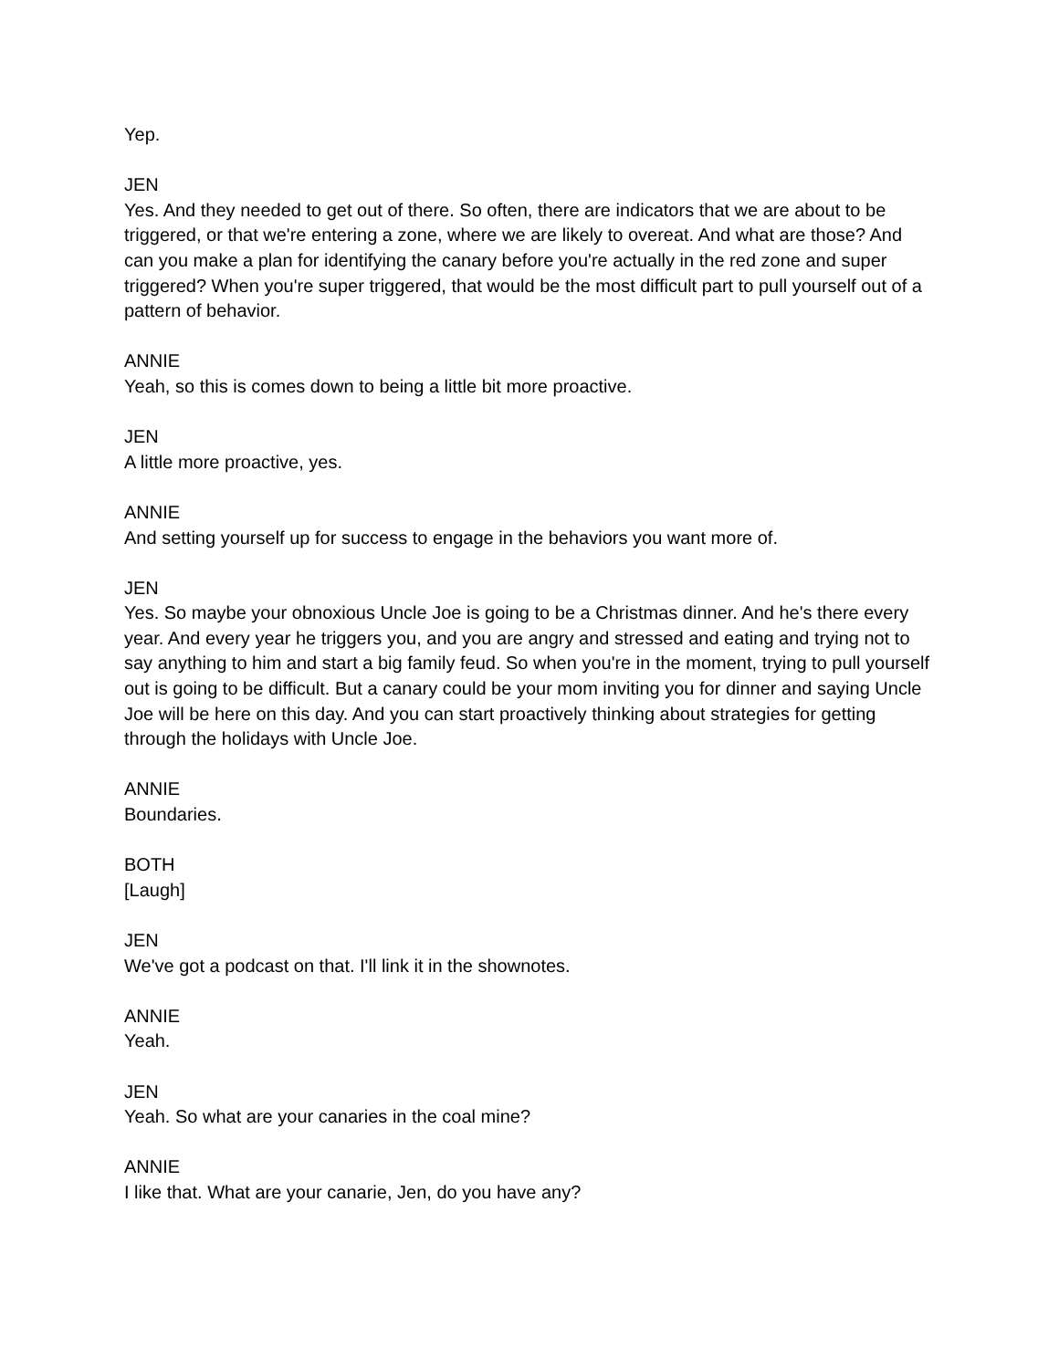Yep.
JEN
Yes. And they needed to get out of there. So often, there are indicators that we are about to be triggered, or that we're entering a zone, where we are likely to overeat. And what are those? And can you make a plan for identifying the canary before you're actually in the red zone and super triggered? When you're super triggered, that would be the most difficult part to pull yourself out of a pattern of behavior.
ANNIE
Yeah, so this is comes down to being a little bit more proactive.
JEN
A little more proactive, yes.
ANNIE
And setting yourself up for success to engage in the behaviors you want more of.
JEN
Yes. So maybe your obnoxious Uncle Joe is going to be a Christmas dinner. And he's there every year. And every year he triggers you, and you are angry and stressed and eating and trying not to say anything to him and start a big family feud. So when you're in the moment, trying to pull yourself out is going to be difficult. But a canary could be your mom inviting you for dinner and saying Uncle Joe will be here on this day. And you can start proactively thinking about strategies for getting through the holidays with Uncle Joe.
ANNIE
Boundaries.
BOTH
[Laugh]
JEN
We've got a podcast on that. I'll link it in the shownotes.
ANNIE
Yeah.
JEN
Yeah. So what are your canaries in the coal mine?
ANNIE
I like that. What are your canarie, Jen, do you have any?